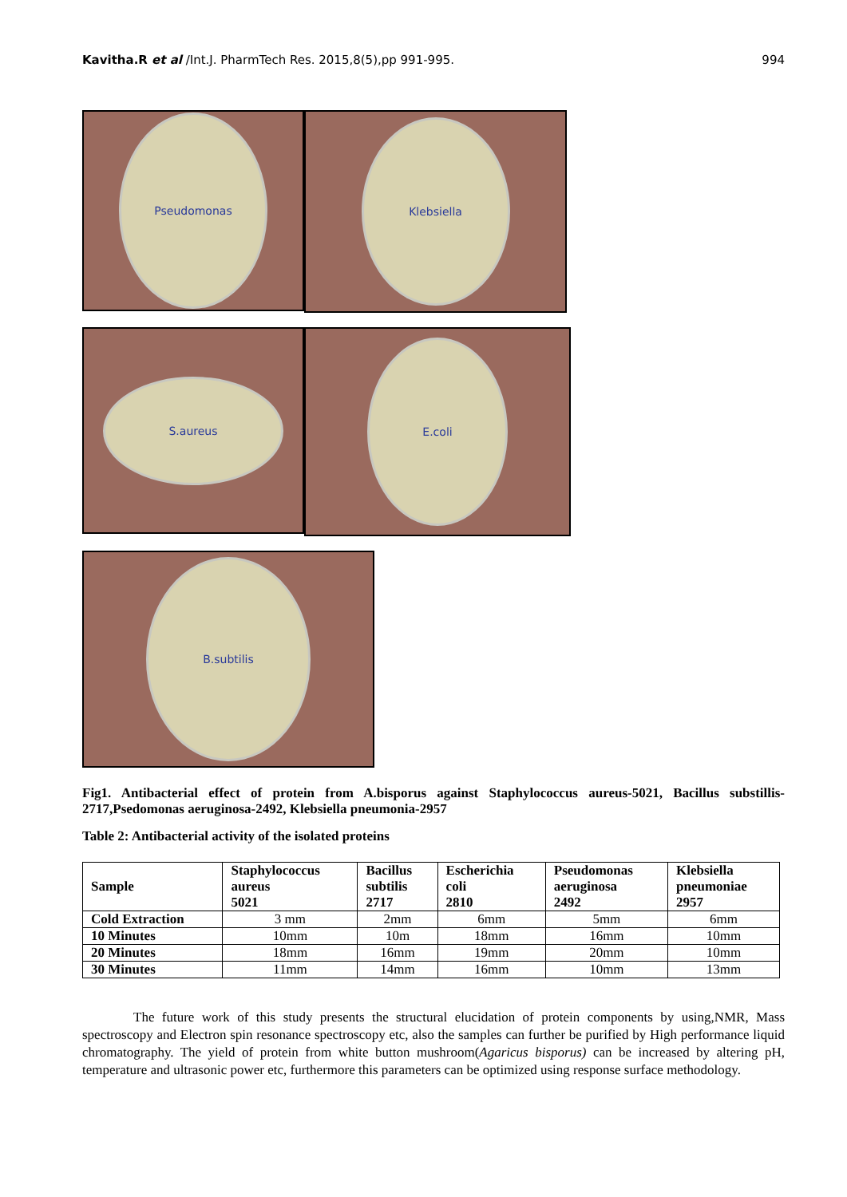Kavitha.R et al /Int.J. PharmTech Res. 2015,8(5),pp 991-995. 994
Pseudomonas
Klebsiella
S.aureus
E.coli
B.subtilis
Fig1. Antibacterial effect of protein from A.bisporus against Staphylococcus aureus-5021, Bacillus substillis-2717,Psedomonas aeruginosa-2492, Klebsiella pneumonia-2957
Table 2: Antibacterial activity of the isolated proteins
| Sample | Staphylococcus aureus 5021 | Bacillus subtilis 2717 | Escherichia coli 2810 | Pseudomonas aeruginosa 2492 | Klebsiella pneumoniae 2957 |
| --- | --- | --- | --- | --- | --- |
| Cold Extraction | 3 mm | 2mm | 6mm | 5mm | 6mm |
| 10 Minutes | 10mm | 10m | 18mm | 16mm | 10mm |
| 20 Minutes | 18mm | 16mm | 19mm | 20mm | 10mm |
| 30 Minutes | 11mm | 14mm | 16mm | 10mm | 13mm |
The future work of this study presents the structural elucidation of protein components by using,NMR, Mass spectroscopy and Electron spin resonance spectroscopy etc, also the samples can further be purified by High performance liquid chromatography. The yield of protein from white button mushroom(Agaricus bisporus) can be increased by altering pH, temperature and ultrasonic power etc, furthermore this parameters can be optimized using response surface methodology.